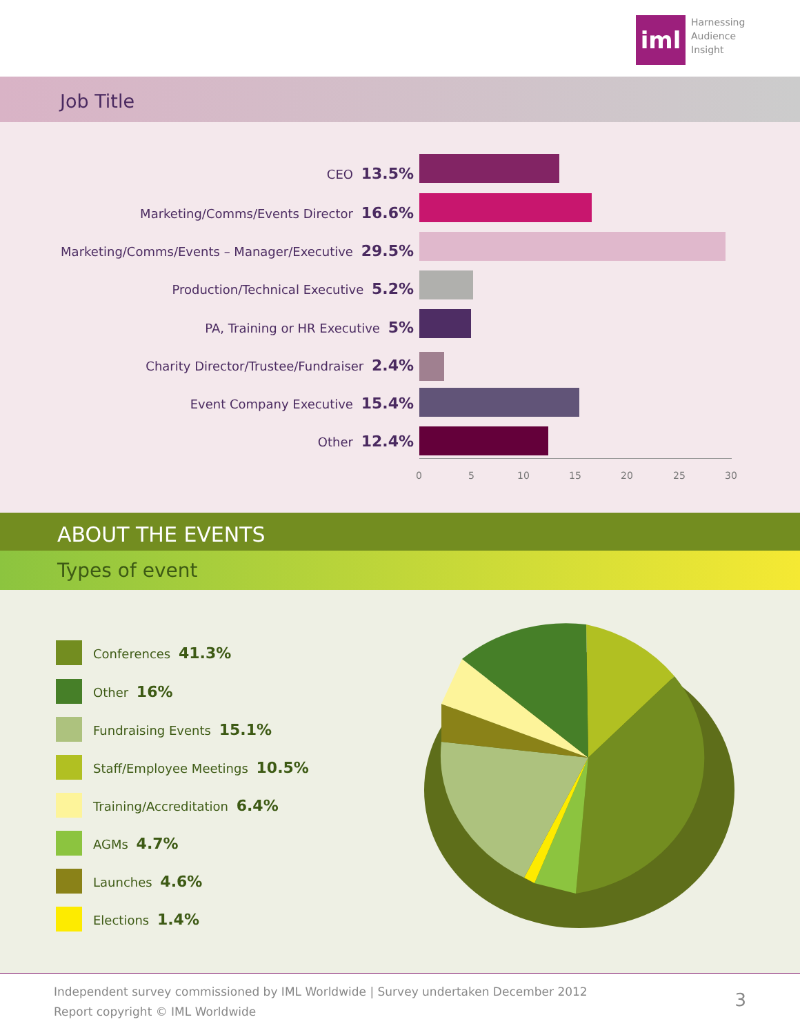iml
Harnessing
Audience
Insight
Job Title
CEO 13.5%
Marketing/Comms/Events Director 16.6%
Marketing/Comms/Events – Manager/Executive 29.5%
Production/Technical Executive 5.2%
PA, Training or HR Executive 5%
Charity Director/Trustee/Fundraiser 2.4%
Event Company Executive 15.4%
Other 12.4%
0 5 10 15 20 25 30
ABOUT THE EVENTS
Types of event
Conferences 41.3%
Other 16%
Fundraising Events 15.1%
Staff/Employee Meetings 10.5%
Training/Accreditation 6.4%
AGMs 4.7%
Launches 4.6%
Elections 1.4%
Independent survey commissioned by IML Worldwide | Survey undertaken December 2012
Report copyright © IML Worldwide
3